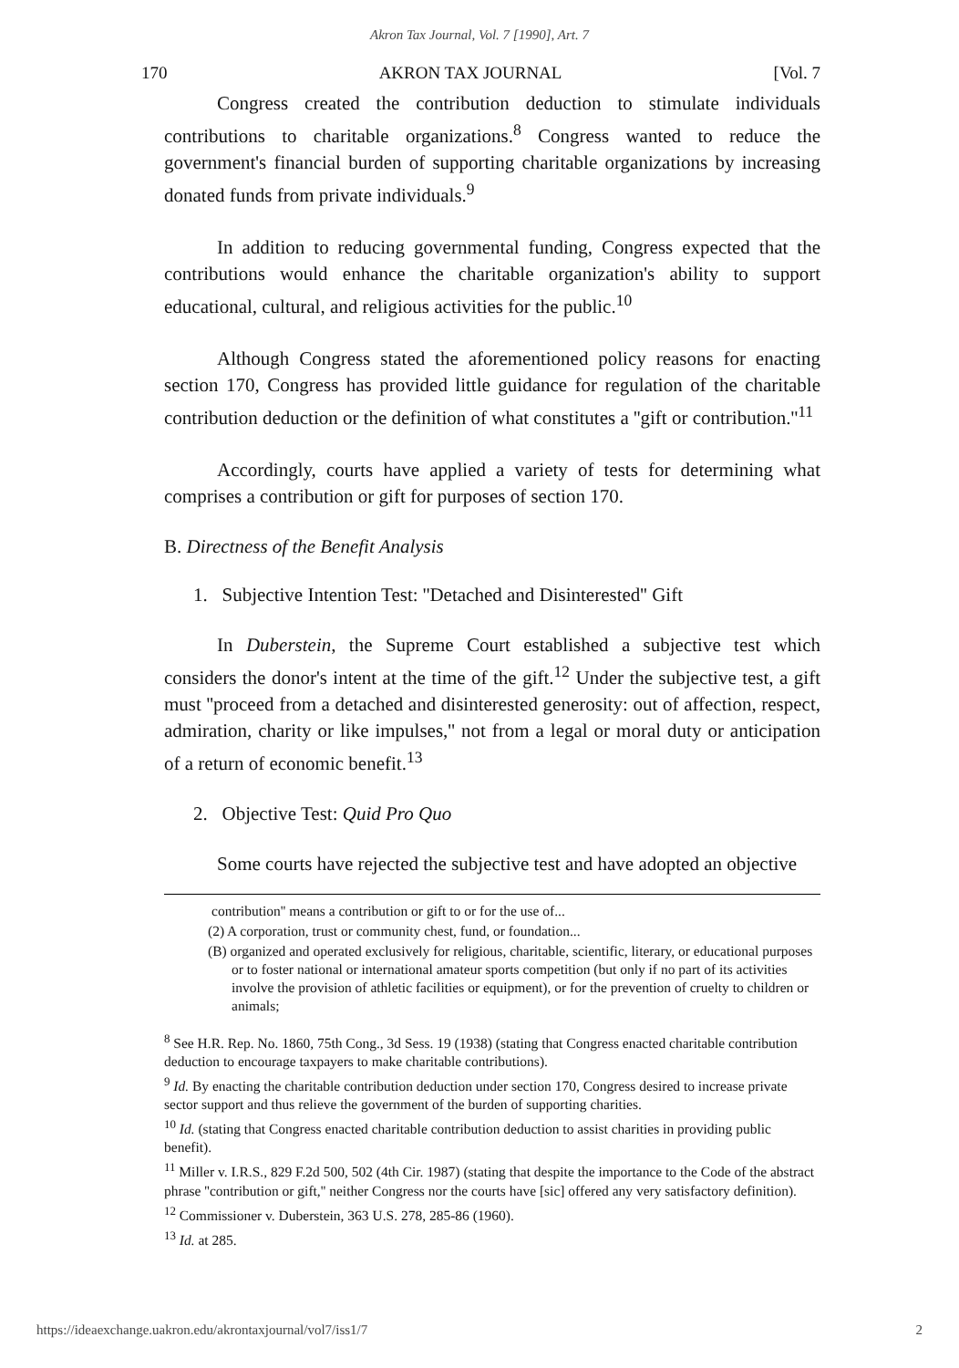Akron Tax Journal, Vol. 7 [1990], Art. 7
170 AKRON TAX JOURNAL [Vol. 7
Congress created the contribution deduction to stimulate individuals contributions to charitable organizations.<sup>8</sup> Congress wanted to reduce the government's financial burden of supporting charitable organizations by increasing donated funds from private individuals.<sup>9</sup>
In addition to reducing governmental funding, Congress expected that the contributions would enhance the charitable organization's ability to support educational, cultural, and religious activities for the public.<sup>10</sup>
Although Congress stated the aforementioned policy reasons for enacting section 170, Congress has provided little guidance for regulation of the charitable contribution deduction or the definition of what constitutes a ''gift or contribution.''<sup>11</sup>
Accordingly, courts have applied a variety of tests for determining what comprises a contribution or gift for purposes of section 170.
B. Directness of the Benefit Analysis
1. Subjective Intention Test: ''Detached and Disinterested'' Gift
In Duberstein, the Supreme Court established a subjective test which considers the donor's intent at the time of the gift.<sup>12</sup> Under the subjective test, a gift must ''proceed from a detached and disinterested generosity: out of affection, respect, admiration, charity or like impulses,'' not from a legal or moral duty or anticipation of a return of economic benefit.<sup>13</sup>
2. Objective Test: Quid Pro Quo
Some courts have rejected the subjective test and have adopted an objective
contribution'' means a contribution or gift to or for the use of...
(2) A corporation, trust or community chest, fund, or foundation...
(B) organized and operated exclusively for religious, charitable, scientific, literary, or educational purposes or to foster national or international amateur sports competition (but only if no part of its activities involve the provision of athletic facilities or equipment), or for the prevention of cruelty to children or animals;
<sup>8</sup> See H.R. Rep. No. 1860, 75th Cong., 3d Sess. 19 (1938) (stating that Congress enacted charitable contribution deduction to encourage taxpayers to make charitable contributions).
<sup>9</sup> Id. By enacting the charitable contribution deduction under section 170, Congress desired to increase private sector support and thus relieve the government of the burden of supporting charities.
<sup>10</sup> Id. (stating that Congress enacted charitable contribution deduction to assist charities in providing public benefit).
<sup>11</sup> Miller v. I.R.S., 829 F.2d 500, 502 (4th Cir. 1987) (stating that despite the importance to the Code of the abstract phrase ''contribution or gift,'' neither Congress nor the courts have [sic] offered any very satisfactory definition).
<sup>12</sup> Commissioner v. Duberstein, 363 U.S. 278, 285-86 (1960).
<sup>13</sup> Id. at 285.
https://ideaexchange.uakron.edu/akrontaxjournal/vol7/iss1/7 2